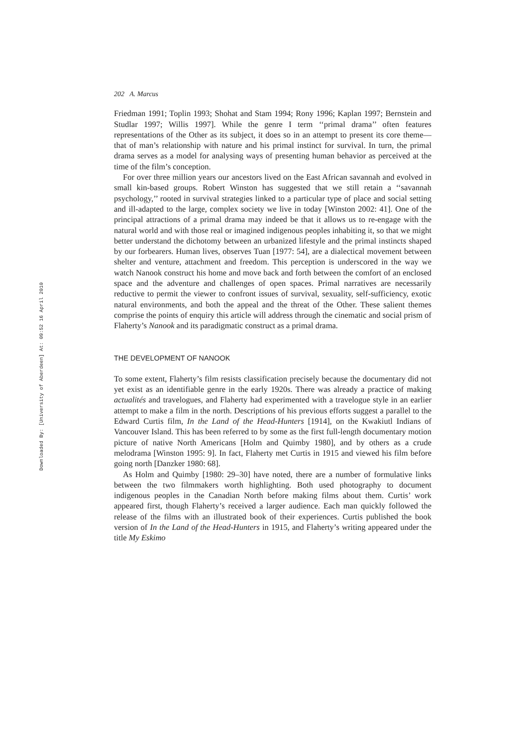Downloaded By: [University of Aberdeen] At: 09:52 16 April 2010
202 A. Marcus
Friedman 1991; Toplin 1993; Shohat and Stam 1994; Rony 1996; Kaplan 1997; Bernstein and Studlar 1997; Willis 1997]. While the genre I term ‘‘primal drama’’ often features representations of the Other as its subject, it does so in an attempt to present its core theme—that of man’s relationship with nature and his primal instinct for survival. In turn, the primal drama serves as a model for analysing ways of presenting human behavior as perceived at the time of the film’s conception.
For over three million years our ancestors lived on the East African savannah and evolved in small kin-based groups. Robert Winston has suggested that we still retain a ‘‘savannah psychology,’’ rooted in survival strategies linked to a particular type of place and social setting and ill-adapted to the large, complex society we live in today [Winston 2002: 41]. One of the principal attractions of a primal drama may indeed be that it allows us to re-engage with the natural world and with those real or imagined indigenous peoples inhabiting it, so that we might better understand the dichotomy between an urbanized lifestyle and the primal instincts shaped by our forbearers. Human lives, observes Tuan [1977: 54], are a dialectical movement between shelter and venture, attachment and freedom. This perception is underscored in the way we watch Nanook construct his home and move back and forth between the comfort of an enclosed space and the adventure and challenges of open spaces. Primal narratives are necessarily reductive to permit the viewer to confront issues of survival, sexuality, self-sufficiency, exotic natural environments, and both the appeal and the threat of the Other. These salient themes comprise the points of enquiry this article will address through the cinematic and social prism of Flaherty’s Nanook and its paradigmatic construct as a primal drama.
THE DEVELOPMENT OF NANOOK
To some extent, Flaherty’s film resists classification precisely because the documentary did not yet exist as an identifiable genre in the early 1920s. There was already a practice of making actualités and travelogues, and Flaherty had experimented with a travelogue style in an earlier attempt to make a film in the north. Descriptions of his previous efforts suggest a parallel to the Edward Curtis film, In the Land of the Head-Hunters [1914], on the Kwakiutl Indians of Vancouver Island. This has been referred to by some as the first full-length documentary motion picture of native North Americans [Holm and Quimby 1980], and by others as a crude melodrama [Winston 1995: 9]. In fact, Flaherty met Curtis in 1915 and viewed his film before going north [Danzker 1980: 68].
As Holm and Quimby [1980: 29–30] have noted, there are a number of formulative links between the two filmmakers worth highlighting. Both used photography to document indigenous peoples in the Canadian North before making films about them. Curtis’ work appeared first, though Flaherty’s received a larger audience. Each man quickly followed the release of the films with an illustrated book of their experiences. Curtis published the book version of In the Land of the Head-Hunters in 1915, and Flaherty’s writing appeared under the title My Eskimo